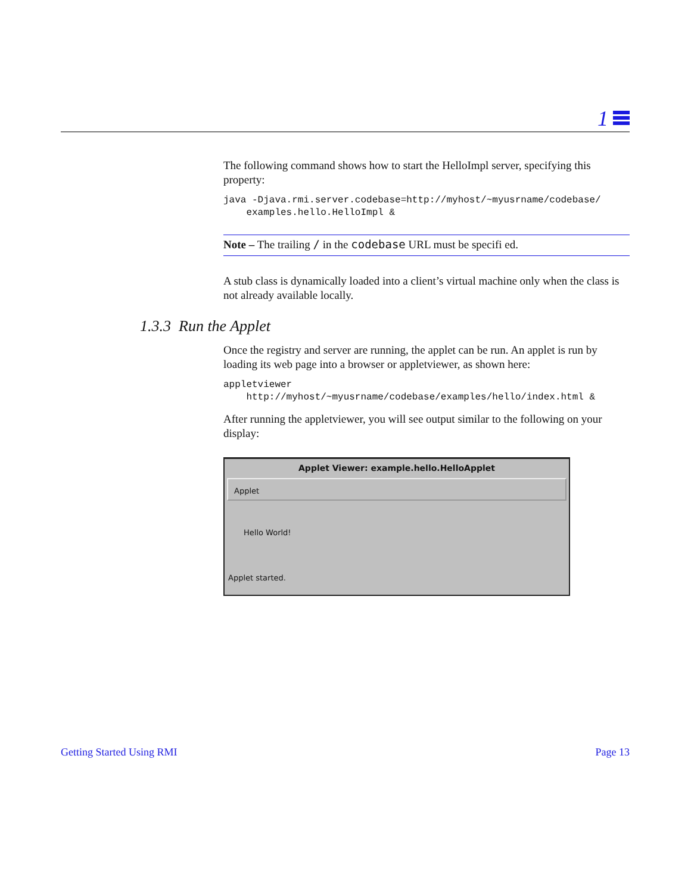1
The following command shows how to start the HelloImpl server, specifying this property:
java -Djava.rmi.server.codebase=http://myhost/~myusrname/codebase/
    examples.hello.HelloImpl &
Note – The trailing / in the codebase URL must be specifi ed.
A stub class is dynamically loaded into a client’s virtual machine only when the class is not already available locally.
1.3.3 Run the Applet
Once the registry and server are running, the applet can be run. An applet is run by loading its web page into a browser or appletviewer, as shown here:
appletviewer
    http://myhost/~myusrname/codebase/examples/hello/index.html &
After running the appletviewer, you will see output similar to the following on your display:
Applet Viewer: example.hello.HelloApplet
Applet
Hello World!
Applet started.
Getting Started Using RMI Page 13